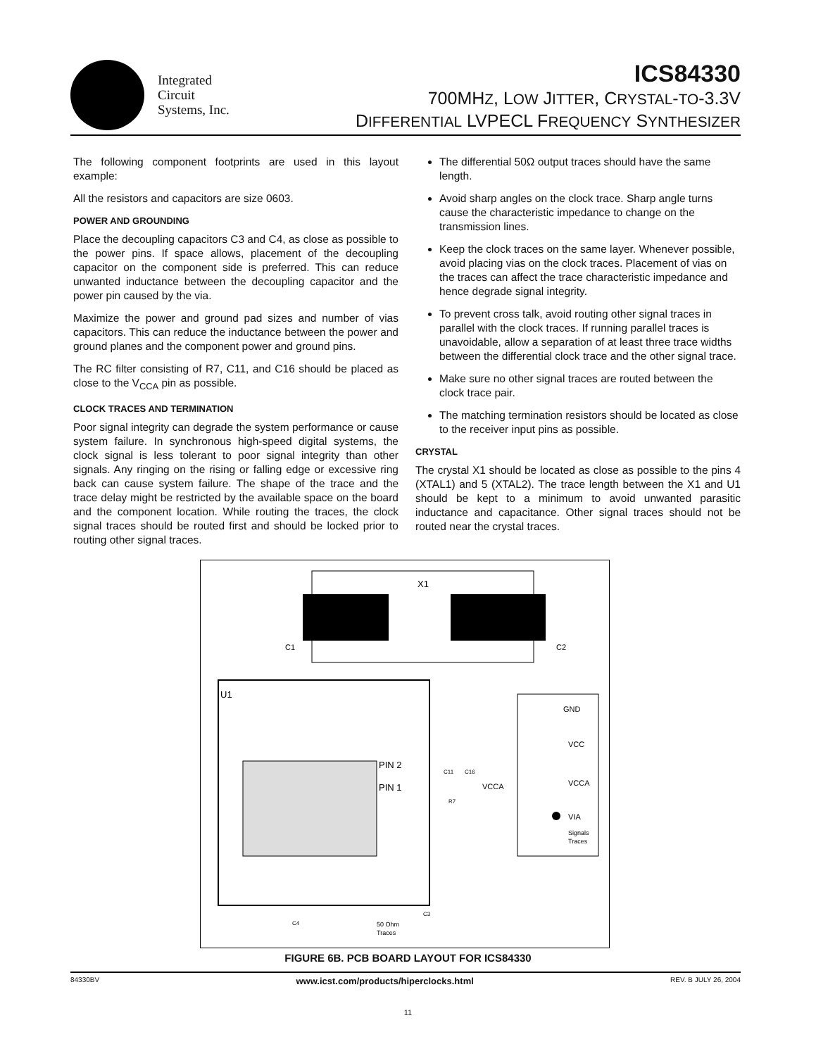Integrated
Circuit
Systems, Inc.
ICS84330
700MHZ, LOW JITTER, CRYSTAL-TO-3.3V
DIFFERENTIAL LVPECL FREQUENCY SYNTHESIZER
The following component footprints are used in this layout example:
All the resistors and capacitors are size 0603.
POWER AND GROUNDING
Place the decoupling capacitors C3 and C4, as close as possible to the power pins. If space allows, placement of the decoupling capacitor on the component side is preferred. This can reduce unwanted inductance between the decoupling capacitor and the power pin caused by the via.
Maximize the power and ground pad sizes and number of vias capacitors. This can reduce the inductance between the power and ground planes and the component power and ground pins.
The RC filter consisting of R7, C11, and C16 should be placed as close to the V<sub>CCA</sub> pin as possible.
CLOCK TRACES AND TERMINATION
Poor signal integrity can degrade the system performance or cause system failure. In synchronous high-speed digital systems, the clock signal is less tolerant to poor signal integrity than other signals. Any ringing on the rising or falling edge or excessive ring back can cause system failure. The shape of the trace and the trace delay might be restricted by the available space on the board and the component location. While routing the traces, the clock signal traces should be routed first and should be locked prior to routing other signal traces.
The differential 50Ω output traces should have the same length.
Avoid sharp angles on the clock trace. Sharp angle turns cause the characteristic impedance to change on the transmission lines.
Keep the clock traces on the same layer. Whenever possible, avoid placing vias on the clock traces. Placement of vias on the traces can affect the trace characteristic impedance and hence degrade signal integrity.
To prevent cross talk, avoid routing other signal traces in parallel with the clock traces. If running parallel traces is unavoidable, allow a separation of at least three trace widths between the differential clock trace and the other signal trace.
Make sure no other signal traces are routed between the clock trace pair.
The matching termination resistors should be located as close to the receiver input pins as possible.
CRYSTAL
The crystal X1 should be located as close as possible to the pins 4 (XTAL1) and 5 (XTAL2). The trace length between the X1 and U1 should be kept to a minimum to avoid unwanted parasitic inductance and capacitance. Other signal traces should not be routed near the crystal traces.
X1
C1
C2
U1
PIN 2
PIN 1
VCCA
GND
VCC
VCCA
VIA
Signals
Traces
50 Ohm
Traces
C3
C4
C11
C16
R7
FIGURE 6B. PCB BOARD LAYOUT FOR ICS84330
84330BV www.icst.com/products/hiperclocks.html REV. B JULY 26, 2004
11